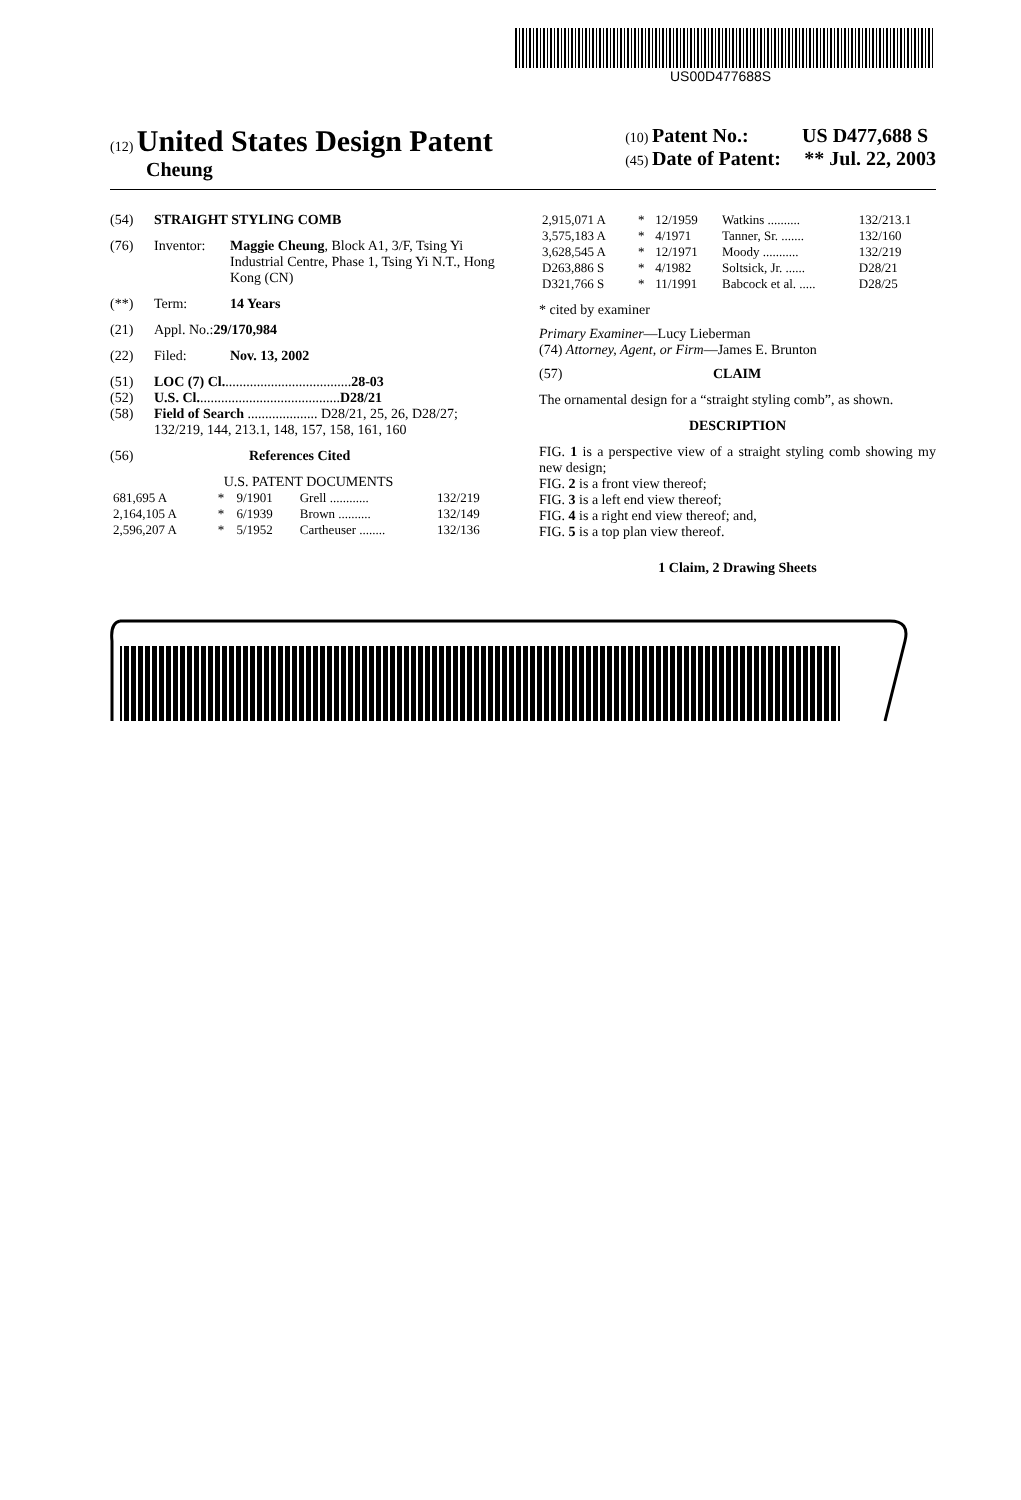US00D477688S
(12) United States Design Patent
Cheung
(10) Patent No.: US D477,688 S
(45) Date of Patent: ** Jul. 22, 2003
(54) STRAIGHT STYLING COMB
(76) Inventor: Maggie Cheung, Block A1, 3/F, Tsing Yi Industrial Centre, Phase 1, Tsing Yi N.T., Hong Kong (CN)
(**) Term: 14 Years
(21) Appl. No.: 29/170,984
(22) Filed: Nov. 13, 2002
(51) LOC (7) Cl. .................................... 28-03
(52) U.S. Cl. ........................................ D28/21
(58) Field of Search .................... D28/21, 25, 26, D28/27; 132/219, 144, 213.1, 148, 157, 158, 161, 160
(56) References Cited
U.S. PATENT DOCUMENTS
| 681,695 A | * | 9/1901 | Grell ............ | 132/219 |
| 2,164,105 A | * | 6/1939 | Brown .......... | 132/149 |
| 2,596,207 A | * | 5/1952 | Cartheuser ........ | 132/136 |
| 2,915,071 A | * | 12/1959 | Watkins .......... | 132/213.1 |
| 3,575,183 A | * | 4/1971 | Tanner, Sr. ....... | 132/160 |
| 3,628,545 A | * | 12/1971 | Moody ........... | 132/219 |
| D263,886 S | * | 4/1982 | Soltsick, Jr. ...... | D28/21 |
| D321,766 S | * | 11/1991 | Babcock et al. ..... | D28/25 |
* cited by examiner
Primary Examiner—Lucy Lieberman
(74) Attorney, Agent, or Firm—James E. Brunton
(57) CLAIM
The ornamental design for a “straight styling comb”, as shown.
DESCRIPTION
FIG. 1 is a perspective view of a straight styling comb showing my new design;
FIG. 2 is a front view thereof;
FIG. 3 is a left end view thereof;
FIG. 4 is a right end view thereof; and,
FIG. 5 is a top plan view thereof.
1 Claim, 2 Drawing Sheets